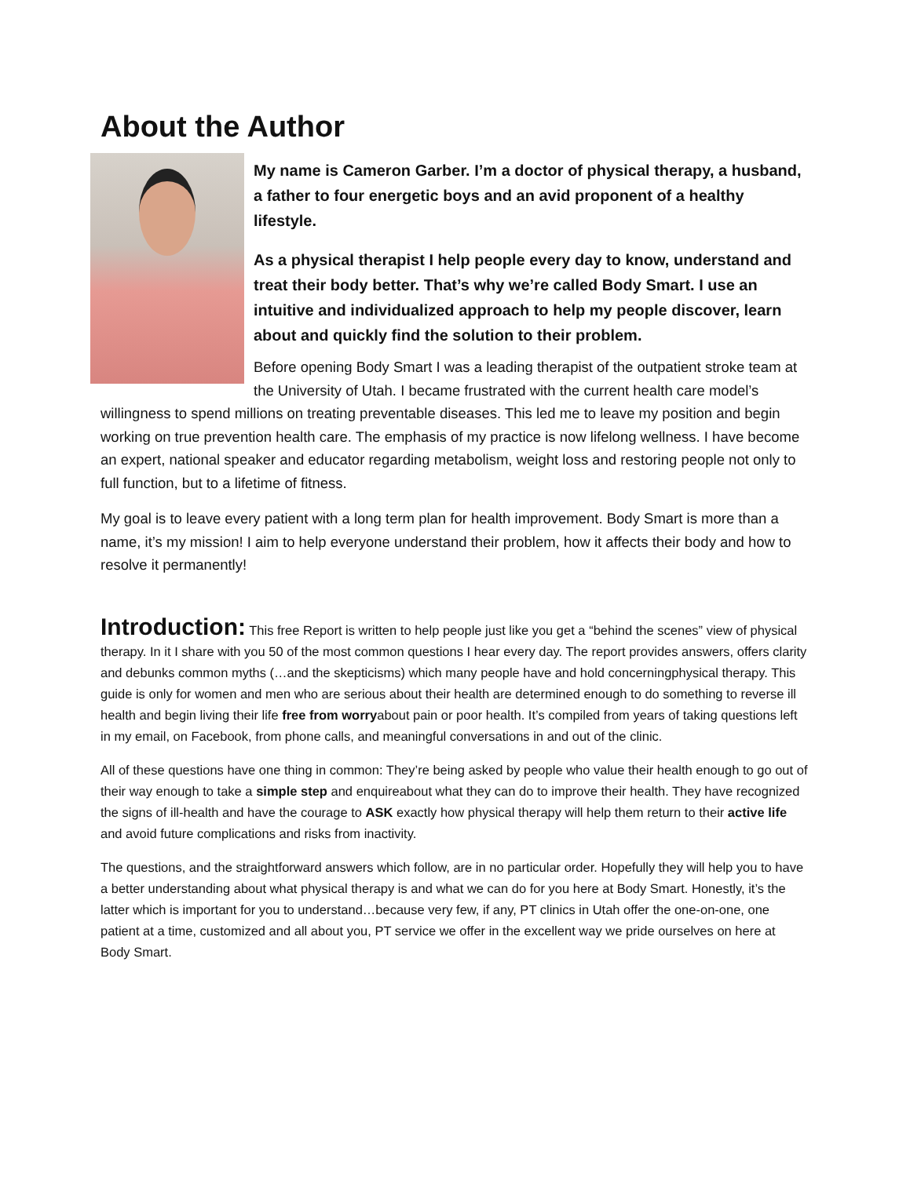About the Author
My name is Cameron Garber. I’m a doctor of physical therapy, a husband, a father to four energetic boys and an avid proponent of a healthy lifestyle.
As a physical therapist I help people every day to know, understand and treat their body better. That’s why we’re called Body Smart. I use an intuitive and individualized approach to help my people discover, learn about and quickly find the solution to their problem.
Before opening Body Smart I was a leading therapist of the outpatient stroke team at the University of Utah. I became frustrated with the current health care model’s willingness to spend millions on treating preventable diseases. This led me to leave my position and begin working on true prevention health care. The emphasis of my practice is now lifelong wellness. I have become an expert, national speaker and educator regarding metabolism, weight loss and restoring people not only to full function, but to a lifetime of fitness.
My goal is to leave every patient with a long term plan for health improvement. Body Smart is more than a name, it’s my mission! I aim to help everyone understand their problem, how it affects their body and how to resolve it permanently!
Introduction: This free Report is written to help people just like you get a “behind the scenes” view of physical therapy. In it I share with you 50 of the most common questions I hear every day. The report provides answers, offers clarity and debunks common myths (…and the skepticisms) which many people have and hold concerningphysical therapy. This guide is only for women and men who are serious about their health are determined enough to do something to reverse ill health and begin living their life free from worryabout pain or poor health. It’s compiled from years of taking questions left in my email, on Facebook, from phone calls, and meaningful conversations in and out of the clinic.
All of these questions have one thing in common: They’re being asked by people who value their health enough to go out of their way enough to take a simple step and enquireabout what they can do to improve their health. They have recognized the signs of ill-health and have the courage to ASK exactly how physical therapy will help them return to their active life and avoid future complications and risks from inactivity.
The questions, and the straightforward answers which follow, are in no particular order. Hopefully they will help you to have a better understanding about what physical therapy is and what we can do for you here at Body Smart. Honestly, it’s the latter which is important for you to understand…because very few, if any, PT clinics in Utah offer the one-on-one, one patient at a time, customized and all about you, PT service we offer in the excellent way we pride ourselves on here at Body Smart.